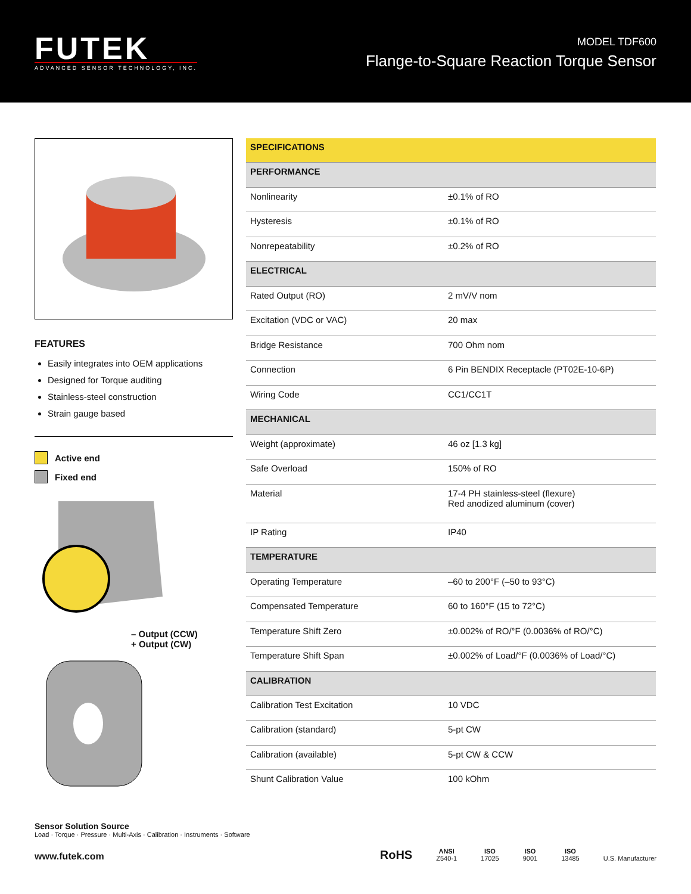FUTEK
ADVANCED SENSOR TECHNOLOGY, INC.
MODEL TDF600
Flange-to-Square Reaction Torque Sensor
FEATURES
Easily integrates into OEM applications
Designed for Torque auditing
Stainless-steel construction
Strain gauge based
Active end
Fixed end
– Output (CCW)
+ Output (CW)
| SPECIFICATIONS | |
| --- | --- |
| PERFORMANCE | |
| Nonlinearity | ±0.1% of RO |
| Hysteresis | ±0.1% of RO |
| Nonrepeatability | ±0.2% of RO |
| ELECTRICAL | |
| Rated Output (RO) | 2 mV/V nom |
| Excitation (VDC or VAC) | 20 max |
| Bridge Resistance | 700 Ohm nom |
| Connection | 6 Pin BENDIX Receptacle (PT02E-10-6P) |
| Wiring Code | CC1/CC1T |
| MECHANICAL | |
| Weight (approximate) | 46 oz [1.3 kg] |
| Safe Overload | 150% of RO |
| Material | 17-4 PH stainless-steel (flexure) Red anodized aluminum (cover) |
| IP Rating | IP40 |
| TEMPERATURE | |
| Operating Temperature | –60 to 200°F (–50 to 93°C) |
| Compensated Temperature | 60 to 160°F (15 to 72°C) |
| Temperature Shift Zero | ±0.002% of RO/°F (0.0036% of RO/°C) |
| Temperature Shift Span | ±0.002% of Load/°F (0.0036% of Load/°C) |
| CALIBRATION | |
| Calibration Test Excitation | 10 VDC |
| Calibration (standard) | 5-pt CW |
| Calibration (available) | 5-pt CW & CCW |
| Shunt Calibration Value | 100 kOhm |
Sensor Solution Source
Load · Torque · Pressure · Multi-Axis · Calibration · Instruments · Software
www.futek.com
RoHS
ANSI
Z540-1
ISO
17025
ISO
9001
ISO
13485
U.S. Manufacturer